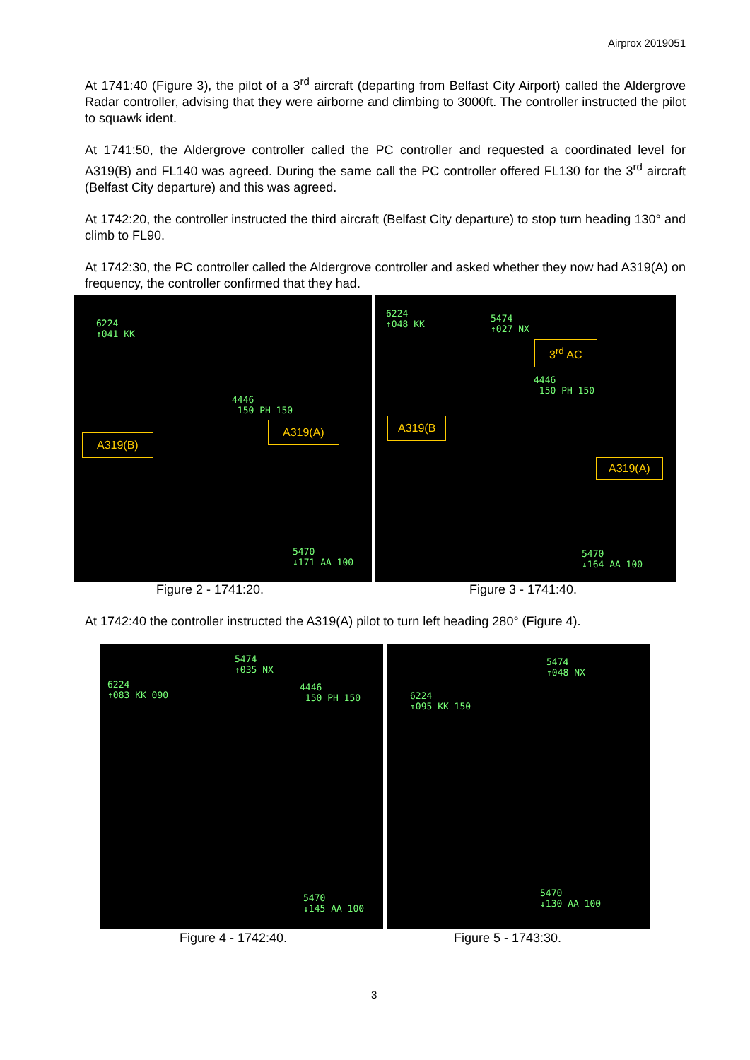Airprox 2019051
At 1741:40 (Figure 3), the pilot of a 3<sup>rd</sup> aircraft (departing from Belfast City Airport) called the Aldergrove Radar controller, advising that they were airborne and climbing to 3000ft. The controller instructed the pilot to squawk ident.
At 1741:50, the Aldergrove controller called the PC controller and requested a coordinated level for A319(B) and FL140 was agreed. During the same call the PC controller offered FL130 for the 3<sup>rd</sup> aircraft (Belfast City departure) and this was agreed.
At 1742:20, the controller instructed the third aircraft (Belfast City departure) to stop turn heading 130° and climb to FL90.
At 1742:30, the PC controller called the Aldergrove controller and asked whether they now had A319(A) on frequency, the controller confirmed that they had.
6224 ↑041 KK
4446 150 PH 150
5470 ↓171 AA 100
A319(B)
A319(A)
6224 ↑048 KK 5474 ↑027 NX
4446 150 PH 150
5470 ↓164 AA 100
3<sup>rd</sup> AC
A319(B
A319(A)
Figure 2 - 1741:20. Figure 3 - 1741:40.
At 1742:40 the controller instructed the A319(A) pilot to turn left heading 280° (Figure 4).
5474 ↑035 NX
6224 ↑083 KK 090 4446 150 PH 150
5470 ↓145 AA 100
5474 ↑048 NX
6224 ↑095 KK 150
5470 ↓130 AA 100
Figure 4 - 1742:40. Figure 5 - 1743:30.
3